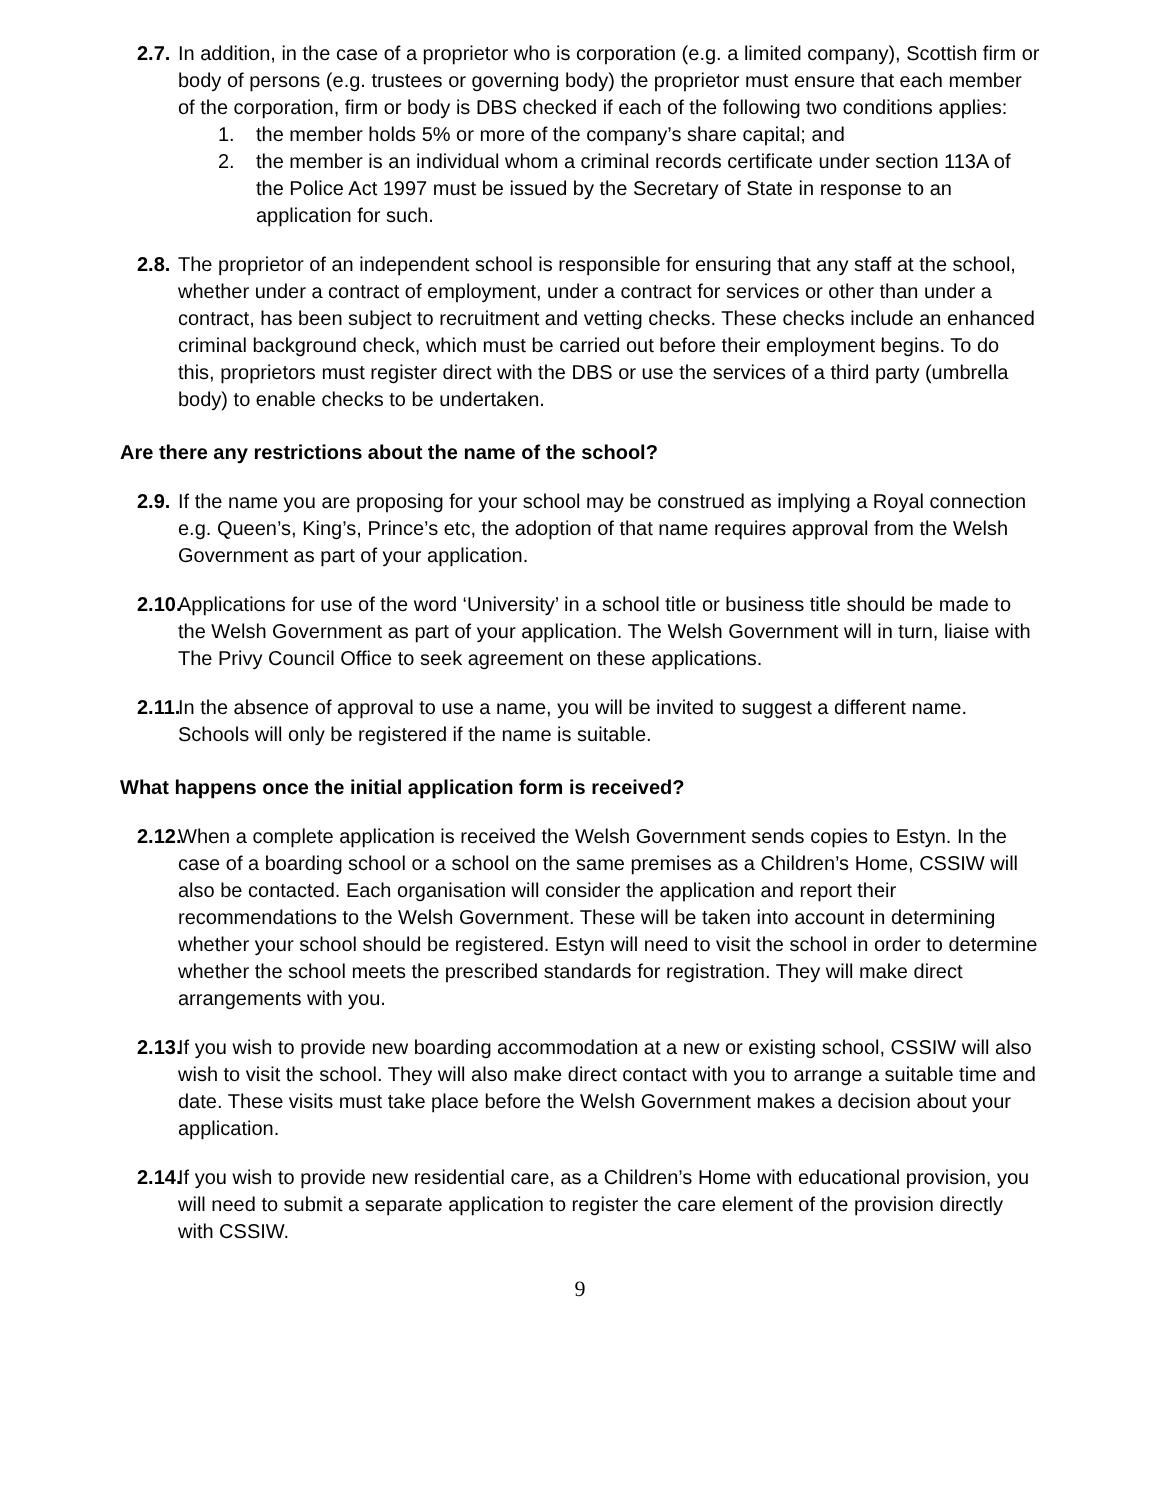2.7.
In addition, in the case of a proprietor who is corporation (e.g. a limited company), Scottish firm or body of persons (e.g. trustees or governing body) the proprietor must ensure that each member of the corporation, firm or body is DBS checked if each of the following two conditions applies:
1. the member holds 5% or more of the company’s share capital; and
2. the member is an individual whom a criminal records certificate under section 113A of the Police Act 1997 must be issued by the Secretary of State in response to an application for such.
2.8.
The proprietor of an independent school is responsible for ensuring that any staff at the school, whether under a contract of employment, under a contract for services or other than under a contract, has been subject to recruitment and vetting checks. These checks include an enhanced criminal background check, which must be carried out before their employment begins. To do this, proprietors must register direct with the DBS or use the services of a third party (umbrella body) to enable checks to be undertaken.
Are there any restrictions about the name of the school?
2.9.
If the name you are proposing for your school may be construed as implying a Royal connection e.g. Queen’s, King’s, Prince’s etc, the adoption of that name requires approval from the Welsh Government as part of your application.
2.10.
Applications for use of the word ‘University’ in a school title or business title should be made to the Welsh Government as part of your application. The Welsh Government will in turn, liaise with The Privy Council Office to seek agreement on these applications.
2.11.
In the absence of approval to use a name, you will be invited to suggest a different name. Schools will only be registered if the name is suitable.
What happens once the initial application form is received?
2.12.
When a complete application is received the Welsh Government sends copies to Estyn. In the case of a boarding school or a school on the same premises as a Children’s Home, CSSIW will also be contacted. Each organisation will consider the application and report their recommendations to the Welsh Government. These will be taken into account in determining whether your school should be registered. Estyn will need to visit the school in order to determine whether the school meets the prescribed standards for registration. They will make direct arrangements with you.
2.13.
If you wish to provide new boarding accommodation at a new or existing school, CSSIW will also wish to visit the school. They will also make direct contact with you to arrange a suitable time and date. These visits must take place before the Welsh Government makes a decision about your application.
2.14.
If you wish to provide new residential care, as a Children’s Home with educational provision, you will need to submit a separate application to register the care element of the provision directly with CSSIW.
9